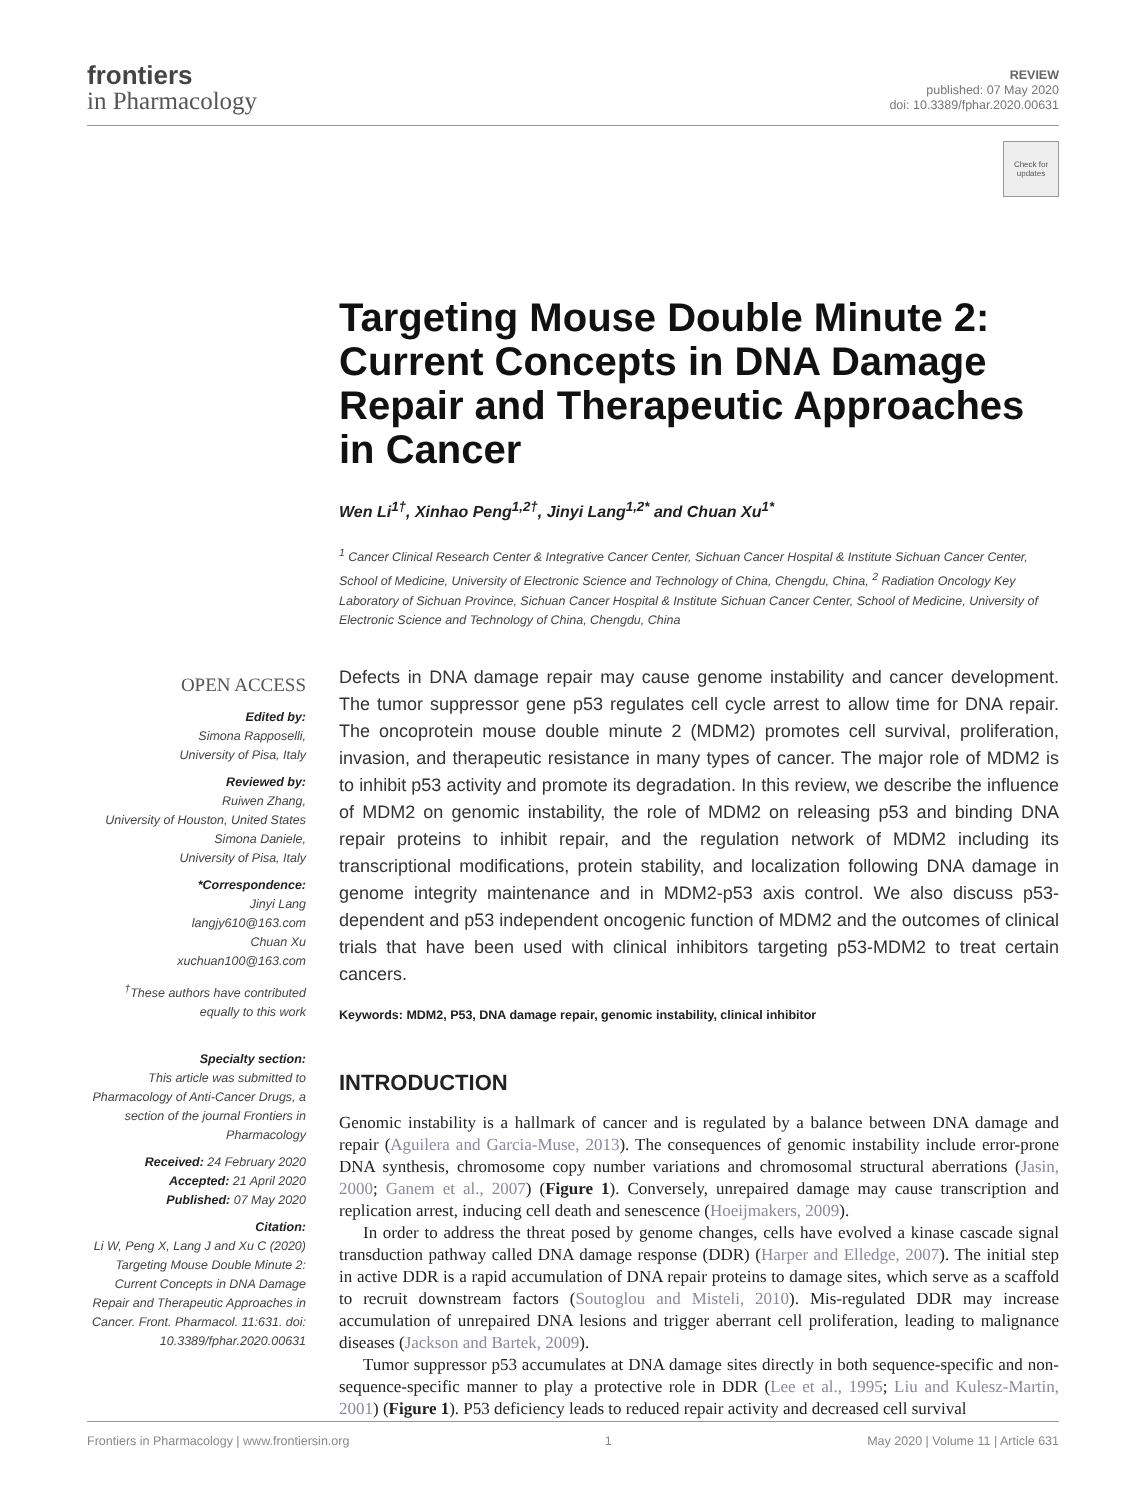frontiers
in Pharmacology
REVIEW
published: 07 May 2020
doi: 10.3389/fphar.2020.00631
Check for updates
Targeting Mouse Double Minute 2: Current Concepts in DNA Damage Repair and Therapeutic Approaches in Cancer
Wen Li<sup>1†</sup>, Xinhao Peng<sup>1,2†</sup>, Jinyi Lang<sup>1,2*</sup> and Chuan Xu<sup>1*</sup>
<sup>1</sup> Cancer Clinical Research Center & Integrative Cancer Center, Sichuan Cancer Hospital & Institute Sichuan Cancer Center, School of Medicine, University of Electronic Science and Technology of China, Chengdu, China, <sup>2</sup> Radiation Oncology Key Laboratory of Sichuan Province, Sichuan Cancer Hospital & Institute Sichuan Cancer Center, School of Medicine, University of Electronic Science and Technology of China, Chengdu, China
Defects in DNA damage repair may cause genome instability and cancer development. The tumor suppressor gene p53 regulates cell cycle arrest to allow time for DNA repair. The oncoprotein mouse double minute 2 (MDM2) promotes cell survival, proliferation, invasion, and therapeutic resistance in many types of cancer. The major role of MDM2 is to inhibit p53 activity and promote its degradation. In this review, we describe the influence of MDM2 on genomic instability, the role of MDM2 on releasing p53 and binding DNA repair proteins to inhibit repair, and the regulation network of MDM2 including its transcriptional modifications, protein stability, and localization following DNA damage in genome integrity maintenance and in MDM2-p53 axis control. We also discuss p53-dependent and p53 independent oncogenic function of MDM2 and the outcomes of clinical trials that have been used with clinical inhibitors targeting p53-MDM2 to treat certain cancers.
Keywords: MDM2, P53, DNA damage repair, genomic instability, clinical inhibitor
INTRODUCTION
Genomic instability is a hallmark of cancer and is regulated by a balance between DNA damage and repair (Aguilera and Garcia-Muse, 2013). The consequences of genomic instability include error-prone DNA synthesis, chromosome copy number variations and chromosomal structural aberrations (Jasin, 2000; Ganem et al., 2007) (Figure 1). Conversely, unrepaired damage may cause transcription and replication arrest, inducing cell death and senescence (Hoeijmakers, 2009).
In order to address the threat posed by genome changes, cells have evolved a kinase cascade signal transduction pathway called DNA damage response (DDR) (Harper and Elledge, 2007). The initial step in active DDR is a rapid accumulation of DNA repair proteins to damage sites, which serve as a scaffold to recruit downstream factors (Soutoglou and Misteli, 2010). Mis-regulated DDR may increase accumulation of unrepaired DNA lesions and trigger aberrant cell proliferation, leading to malignance diseases (Jackson and Bartek, 2009).
Tumor suppressor p53 accumulates at DNA damage sites directly in both sequence-specific and non-sequence-specific manner to play a protective role in DDR (Lee et al., 1995; Liu and Kulesz-Martin, 2001) (Figure 1). P53 deficiency leads to reduced repair activity and decreased cell survival
OPEN ACCESS
Edited by:
Simona Rapposelli,
University of Pisa, Italy
Reviewed by:
Ruiwen Zhang,
University of Houston, United States
Simona Daniele,
University of Pisa, Italy
*Correspondence:
Jinyi Lang
langjy610@163.com
Chuan Xu
xuchuan100@163.com
<sup>†</sup> These authors have contributed equally to this work
Specialty section:
This article was submitted to Pharmacology of Anti-Cancer Drugs, a section of the journal Frontiers in Pharmacology
Received: 24 February 2020
Accepted: 21 April 2020
Published: 07 May 2020
Citation:
Li W, Peng X, Lang J and Xu C (2020) Targeting Mouse Double Minute 2: Current Concepts in DNA Damage Repair and Therapeutic Approaches in Cancer. Front. Pharmacol. 11:631. doi: 10.3389/fphar.2020.00631
Frontiers in Pharmacology | www.frontiersin.org 1 May 2020 | Volume 11 | Article 631